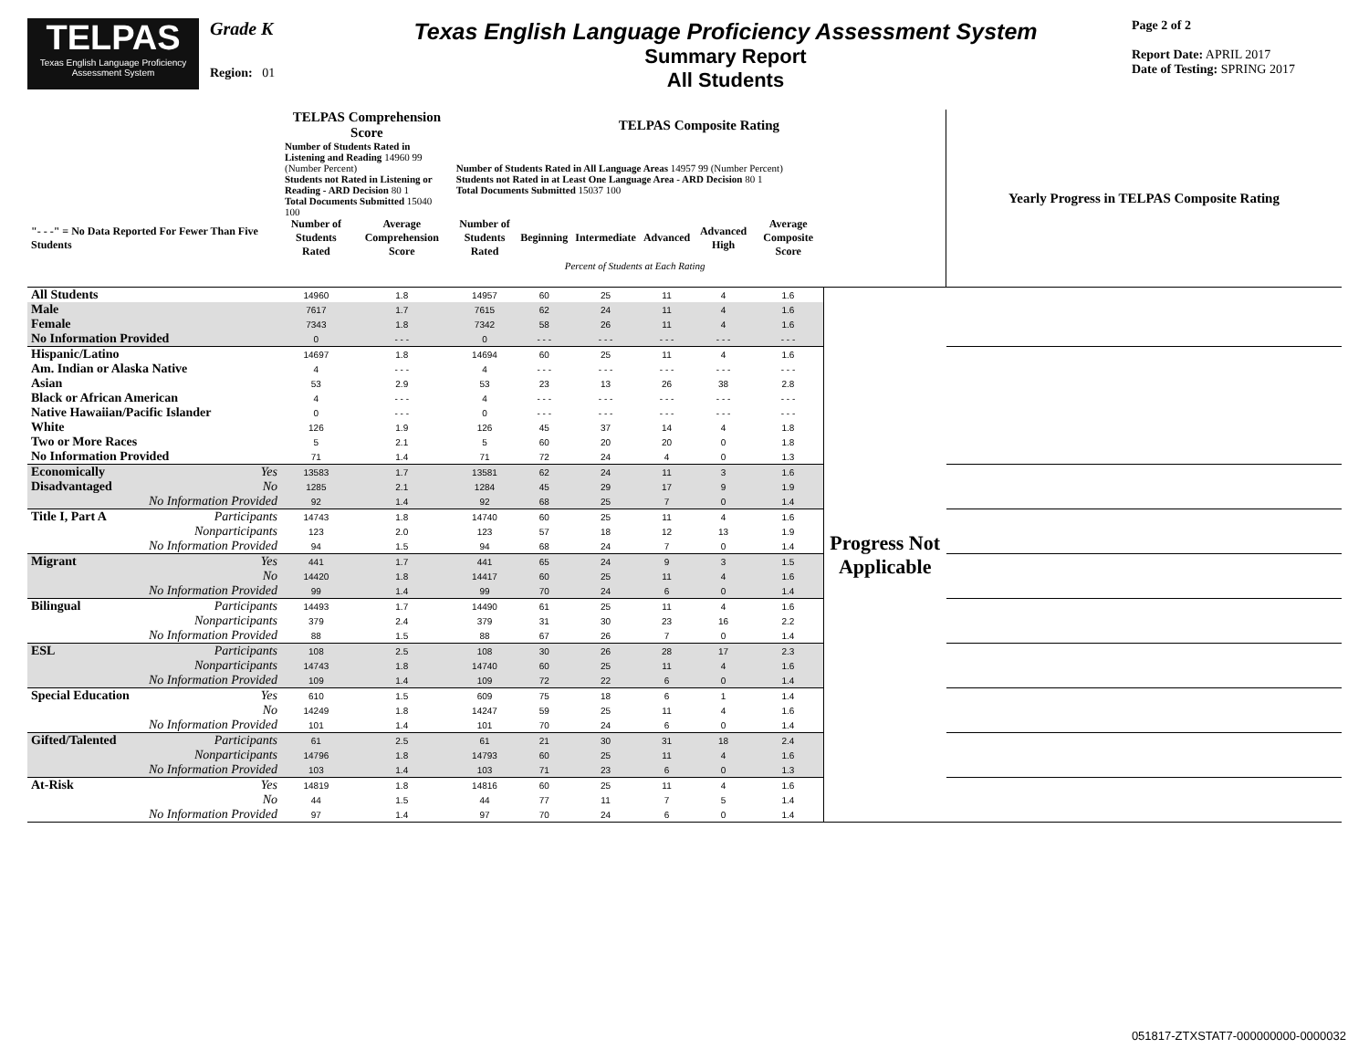TELPAS
Texas English Language Proficiency Assessment System
Grade K
Region: 01
Texas English Language Proficiency Assessment System
Summary Report
All Students
Page 2 of 2
Report Date: APRIL 2017
Date of Testing: SPRING 2017
| | TELPAS Comprehension Score | | TELPAS Composite Rating | | | | | | | Yearly Progress in TELPAS Composite Rating |
| --- | --- | --- | --- | --- | --- | --- | --- | --- | --- | --- |
| | Number of Students Rated in Listening and Reading 14960 99 (Number Percent) Students not Rated in Listening or Reading - ARD Decision 80 1 Total Documents Submitted 15040 100 | | Number of Students Rated in All Language Areas 14957 99 (Number Percent) Students not Rated in at Least One Language Area - ARD Decision 80 1 Total Documents Submitted 15037 100 | | | | | | | |
| "- - -" = No Data Reported For Fewer Than Five Students | Number of Students Rated | Average Comprehension Score | Number of Students Rated | Beginning | Intermediate | Advanced | Advanced High | Average Composite Score | | |
| | | | | Percent of Students at Each Rating | | | | | | |
| All Students | 14960 | 1.8 | 14957 | 60 | 25 | 11 | 4 | 1.6 | Progress Not Applicable | |
| Male | 7617 | 1.7 | 7615 | 62 | 24 | 11 | 4 | 1.6 | | |
| Female | 7343 | 1.8 | 7342 | 58 | 26 | 11 | 4 | 1.6 | | |
| No Information Provided | 0 | - - - | 0 | - - - | - - - | - - - | - - - | - - - | | |
| Hispanic/Latino | 14697 | 1.8 | 14694 | 60 | 25 | 11 | 4 | 1.6 | | |
| Am. Indian or Alaska Native | 4 | - - - | 4 | - - - | - - - | - - - | - - - | - - - | | |
| Asian | 53 | 2.9 | 53 | 23 | 13 | 26 | 38 | 2.8 | | |
| Black or African American | 4 | - - - | 4 | - - - | - - - | - - - | - - - | - - - | | |
| Native Hawaiian/Pacific Islander | 0 | - - - | 0 | - - - | - - - | - - - | - - - | - - - | | |
| White | 126 | 1.9 | 126 | 45 | 37 | 14 | 4 | 1.8 | | |
| Two or More Races | 5 | 2.1 | 5 | 60 | 20 | 20 | 0 | 1.8 | | |
| No Information Provided | 71 | 1.4 | 71 | 72 | 24 | 4 | 0 | 1.3 | | |
| Economically Yes | 13583 | 1.7 | 13581 | 62 | 24 | 11 | 3 | 1.6 | | |
| Disadvantaged No | 1285 | 2.1 | 1284 | 45 | 29 | 17 | 9 | 1.9 | | |
| No Information Provided | 92 | 1.4 | 92 | 68 | 25 | 7 | 0 | 1.4 | | |
| Title I, Part A Participants | 14743 | 1.8 | 14740 | 60 | 25 | 11 | 4 | 1.6 | | |
| Nonparticipants | 123 | 2.0 | 123 | 57 | 18 | 12 | 13 | 1.9 | | |
| No Information Provided | 94 | 1.5 | 94 | 68 | 24 | 7 | 0 | 1.4 | | |
| Migrant Yes | 441 | 1.7 | 441 | 65 | 24 | 9 | 3 | 1.5 | | |
| No | 14420 | 1.8 | 14417 | 60 | 25 | 11 | 4 | 1.6 | | |
| No Information Provided | 99 | 1.4 | 99 | 70 | 24 | 6 | 0 | 1.4 | | |
| Bilingual Participants | 14493 | 1.7 | 14490 | 61 | 25 | 11 | 4 | 1.6 | | |
| Nonparticipants | 379 | 2.4 | 379 | 31 | 30 | 23 | 16 | 2.2 | | |
| No Information Provided | 88 | 1.5 | 88 | 67 | 26 | 7 | 0 | 1.4 | | |
| ESL Participants | 108 | 2.5 | 108 | 30 | 26 | 28 | 17 | 2.3 | | |
| Nonparticipants | 14743 | 1.8 | 14740 | 60 | 25 | 11 | 4 | 1.6 | | |
| No Information Provided | 109 | 1.4 | 109 | 72 | 22 | 6 | 0 | 1.4 | | |
| Special Education Yes | 610 | 1.5 | 609 | 75 | 18 | 6 | 1 | 1.4 | | |
| No | 14249 | 1.8 | 14247 | 59 | 25 | 11 | 4 | 1.6 | | |
| No Information Provided | 101 | 1.4 | 101 | 70 | 24 | 6 | 0 | 1.4 | | |
| Gifted/Talented Participants | 61 | 2.5 | 61 | 21 | 30 | 31 | 18 | 2.4 | | |
| Nonparticipants | 14796 | 1.8 | 14793 | 60 | 25 | 11 | 4 | 1.6 | | |
| No Information Provided | 103 | 1.4 | 103 | 71 | 23 | 6 | 0 | 1.3 | | |
| At-Risk Yes | 14819 | 1.8 | 14816 | 60 | 25 | 11 | 4 | 1.6 | | |
| No | 44 | 1.5 | 44 | 77 | 11 | 7 | 5 | 1.4 | | |
| No Information Provided | 97 | 1.4 | 97 | 70 | 24 | 6 | 0 | 1.4 | | |
051817-ZTXSTAT7-000000000-0000032